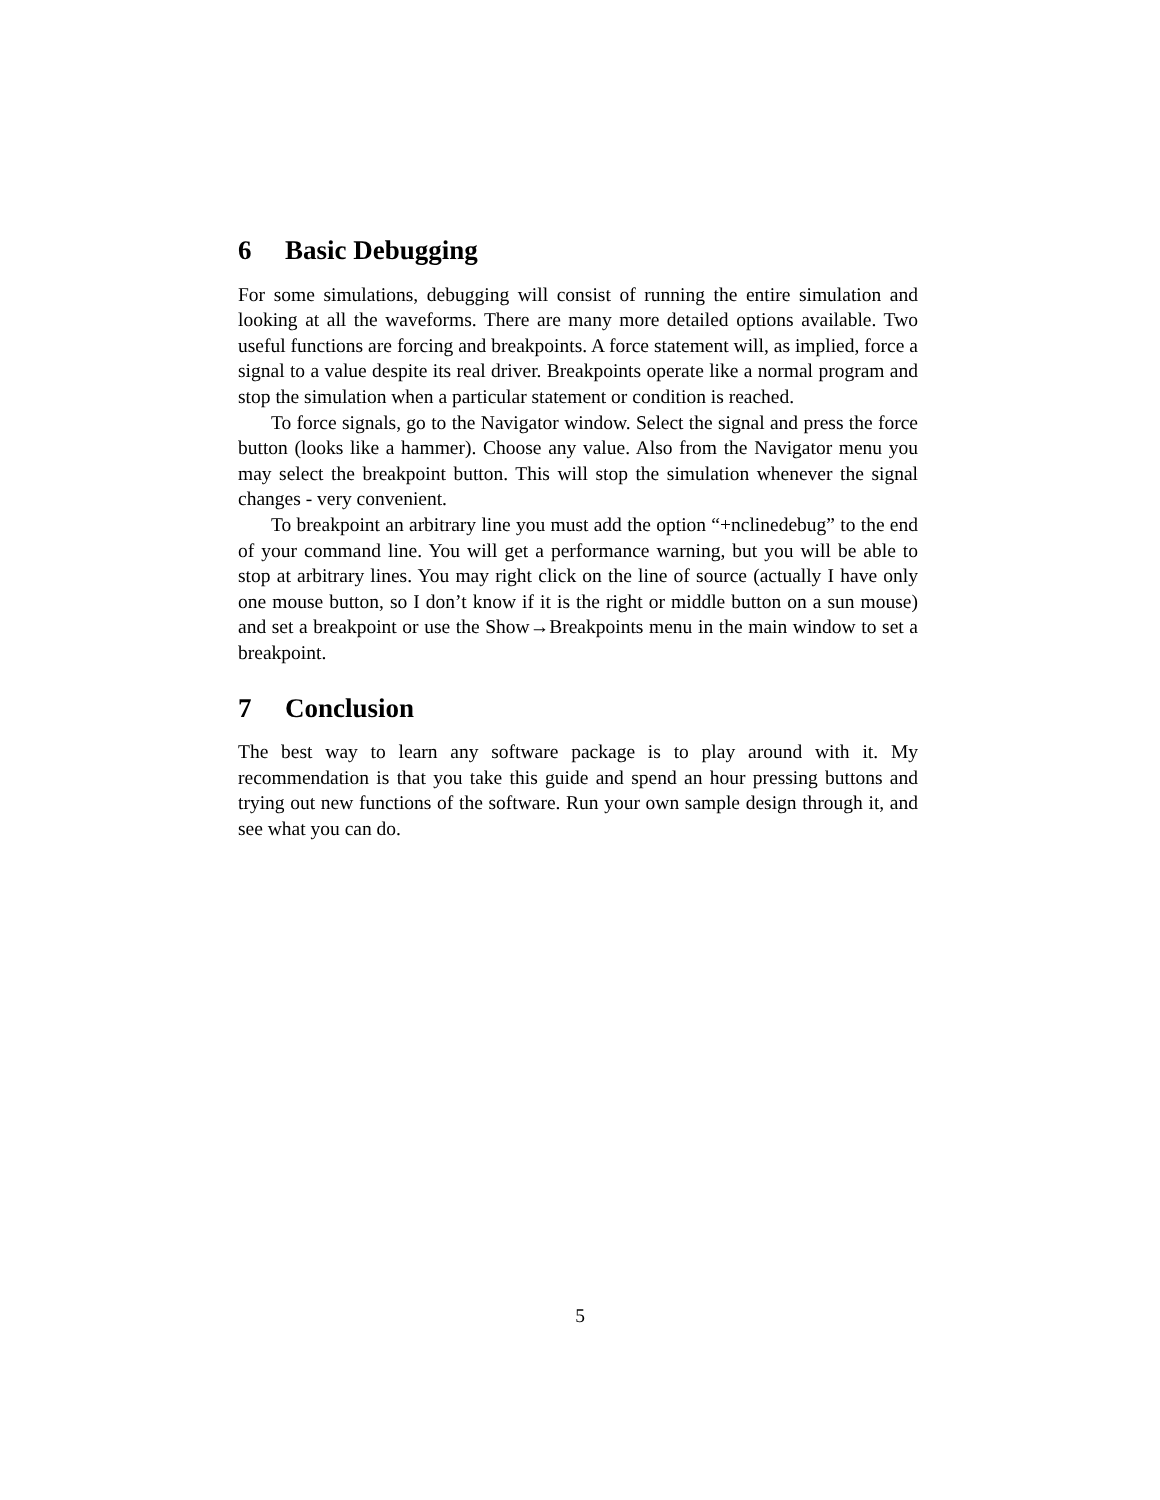6 Basic Debugging
For some simulations, debugging will consist of running the entire simulation and looking at all the waveforms. There are many more detailed options available. Two useful functions are forcing and breakpoints. A force statement will, as implied, force a signal to a value despite its real driver. Breakpoints operate like a normal program and stop the simulation when a particular statement or condition is reached.
To force signals, go to the Navigator window. Select the signal and press the force button (looks like a hammer). Choose any value. Also from the Navigator menu you may select the breakpoint button. This will stop the simulation whenever the signal changes - very convenient.
To breakpoint an arbitrary line you must add the option “+nclinedebug” to the end of your command line. You will get a performance warning, but you will be able to stop at arbitrary lines. You may right click on the line of source (actually I have only one mouse button, so I don’t know if it is the right or middle button on a sun mouse) and set a breakpoint or use the Show→Breakpoints menu in the main window to set a breakpoint.
7 Conclusion
The best way to learn any software package is to play around with it. My recommendation is that you take this guide and spend an hour pressing buttons and trying out new functions of the software. Run your own sample design through it, and see what you can do.
5